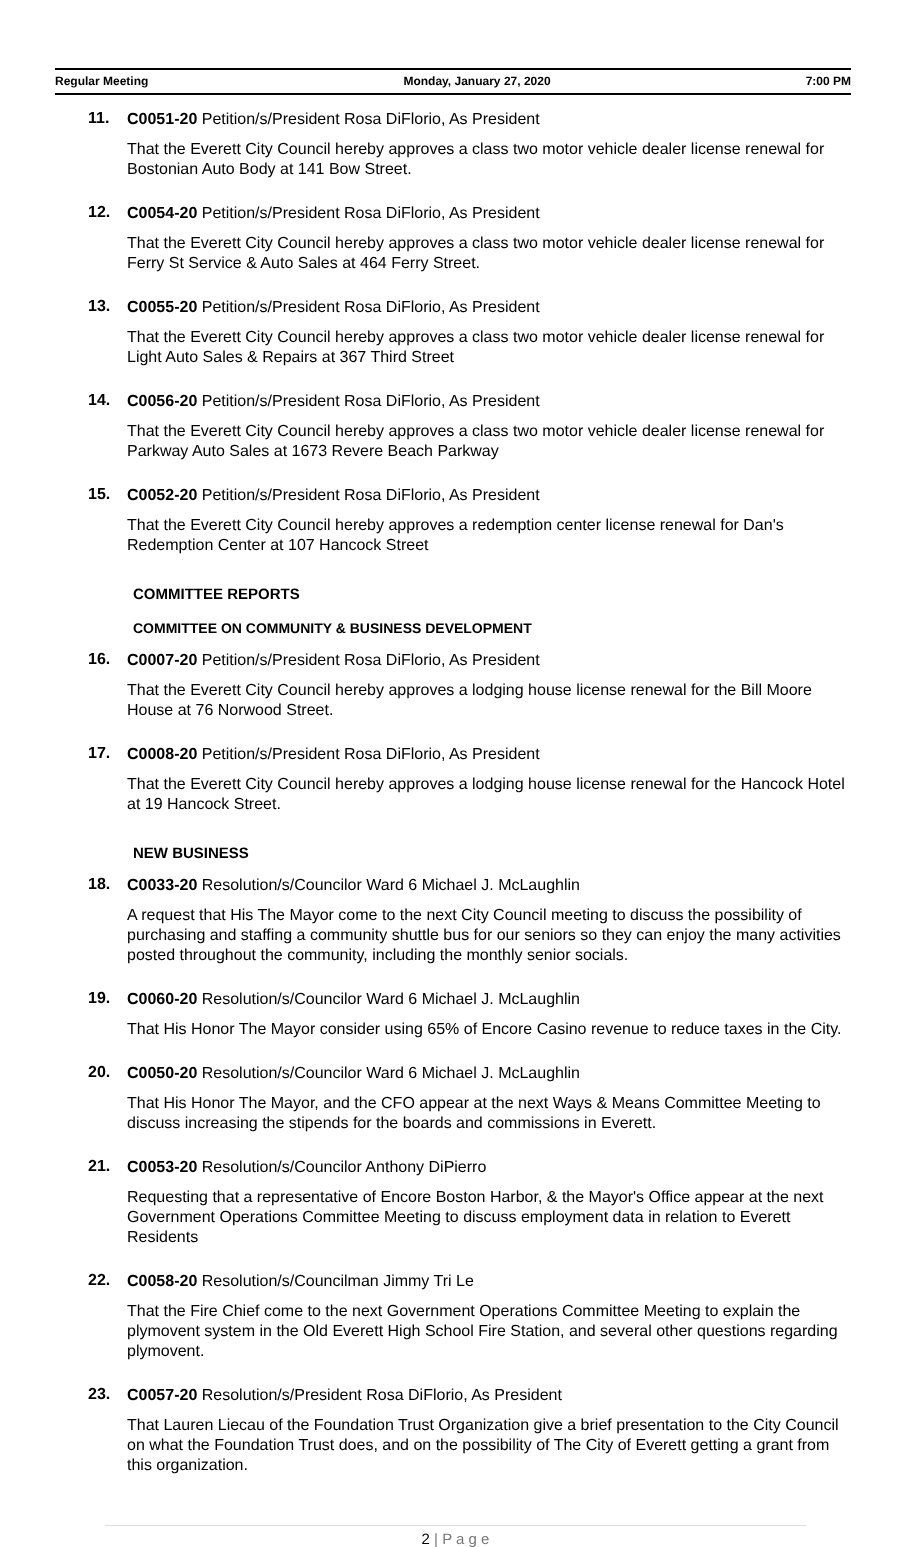Regular Meeting Monday, January 27, 2020 7:00 PM
11.
C0051-20 Petition/s/President Rosa DiFlorio, As President
That the Everett City Council hereby approves a class two motor vehicle dealer license renewal for Bostonian Auto Body at 141 Bow Street.
12.
C0054-20 Petition/s/President Rosa DiFlorio, As President
That the Everett City Council hereby approves a class two motor vehicle dealer license renewal for Ferry St Service & Auto Sales at 464 Ferry Street.
13.
C0055-20 Petition/s/President Rosa DiFlorio, As President
That the Everett City Council hereby approves a class two motor vehicle dealer license renewal for Light Auto Sales & Repairs at 367 Third Street
14.
C0056-20 Petition/s/President Rosa DiFlorio, As President
That the Everett City Council hereby approves a class two motor vehicle dealer license renewal for Parkway Auto Sales at 1673 Revere Beach Parkway
15.
C0052-20 Petition/s/President Rosa DiFlorio, As President
That the Everett City Council hereby approves a redemption center license renewal for Dan's Redemption Center at 107 Hancock Street
COMMITTEE REPORTS
COMMITTEE ON COMMUNITY & BUSINESS DEVELOPMENT
16.
C0007-20 Petition/s/President Rosa DiFlorio, As President
That the Everett City Council hereby approves a lodging house license renewal for the Bill Moore House at 76 Norwood Street.
17.
C0008-20 Petition/s/President Rosa DiFlorio, As President
That the Everett City Council hereby approves a lodging house license renewal for the Hancock Hotel at 19 Hancock Street.
NEW BUSINESS
18.
C0033-20 Resolution/s/Councilor Ward 6 Michael J. McLaughlin
A request that His The Mayor come to the next City Council meeting to discuss the possibility of purchasing and staffing a community shuttle bus for our seniors so they can enjoy the many activities posted throughout the community, including the monthly senior socials.
19.
C0060-20 Resolution/s/Councilor Ward 6 Michael J. McLaughlin
That His Honor The Mayor consider using 65% of Encore Casino revenue to reduce taxes in the City.
20.
C0050-20 Resolution/s/Councilor Ward 6 Michael J. McLaughlin
That His Honor The Mayor, and the CFO appear at the next Ways & Means Committee Meeting to discuss increasing the stipends for the boards and commissions in Everett.
21.
C0053-20 Resolution/s/Councilor Anthony DiPierro
Requesting that a representative of Encore Boston Harbor, & the Mayor's Office appear at the next Government Operations Committee Meeting to discuss employment data in relation to Everett Residents
22.
C0058-20 Resolution/s/Councilman Jimmy Tri Le
That the Fire Chief come to the next Government Operations Committee Meeting to explain the plymovent system in the Old Everett High School Fire Station, and several other questions regarding plymovent.
23.
C0057-20 Resolution/s/President Rosa DiFlorio, As President
That Lauren Liecau of the Foundation Trust Organization give a brief presentation to the City Council on what the Foundation Trust does, and on the possibility of The City of Everett getting a grant from this organization.
2 | P a g e